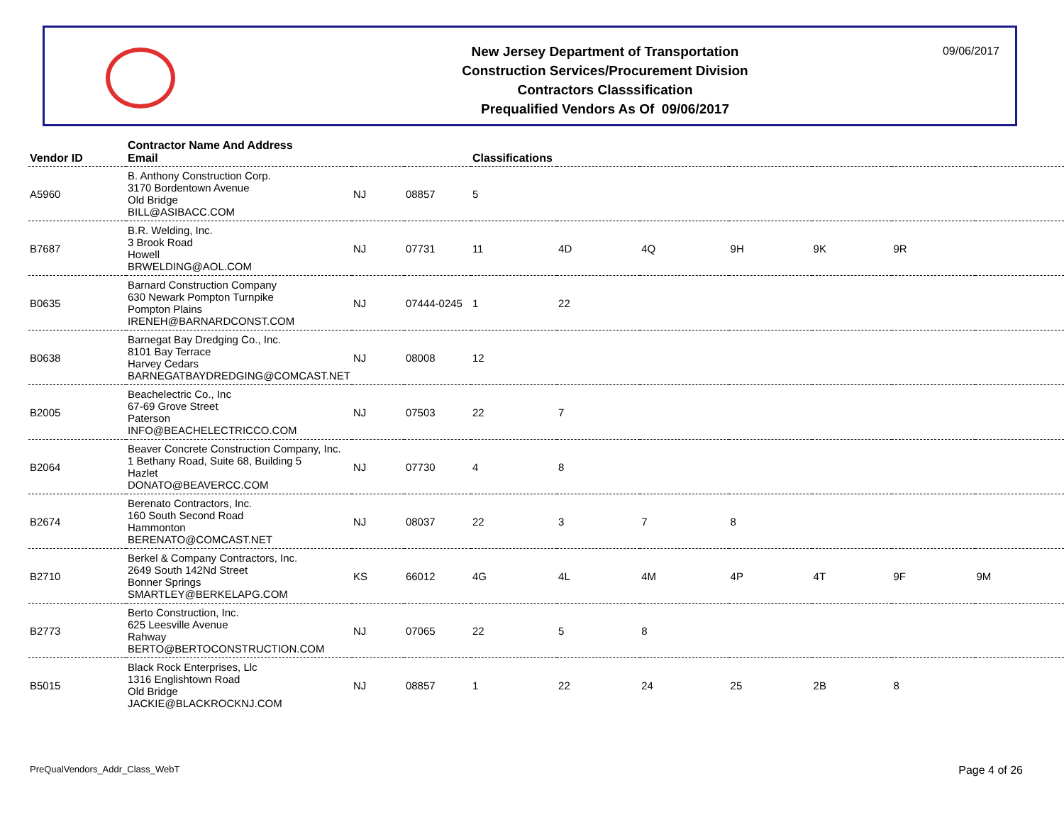New Jersey Department of Transportation
Construction Services/Procurement Division
Contractors Classsification
Prequalified Vendors As Of 09/06/2017
09/06/2017
| Vendor ID | Contractor Name And Address Email | | | Classifications | | | | | | |
| --- | --- | --- | --- | --- | --- | --- | --- | --- | --- | --- |
| A5960 | B. Anthony Construction Corp. 3170 Bordentown Avenue Old Bridge BILL@ASIBACC.COM | NJ | 08857 | 5 | | | | | | |
| B7687 | B.R. Welding, Inc. 3 Brook Road Howell BRWELDING@AOL.COM | NJ | 07731 | 11 | 4D | 4Q | 9H | 9K | 9R | |
| B0635 | Barnard Construction Company 630 Newark Pompton Turnpike Pompton Plains IRENEH@BARNARDCONST.COM | NJ | 07444-0245 | 1 | 22 | | | | | |
| B0638 | Barnegat Bay Dredging Co., Inc. 8101 Bay Terrace Harvey Cedars BARNEGATBAYDREDGING@COMCAST.NET | NJ | 08008 | 12 | | | | | | |
| B2005 | Beachelectric Co., Inc 67-69 Grove Street Paterson INFO@BEACHELECTRICCO.COM | NJ | 07503 | 22 | 7 | | | | | |
| B2064 | Beaver Concrete Construction Company, Inc. 1 Bethany Road, Suite 68, Building 5 Hazlet DONATO@BEAVERCC.COM | NJ | 07730 | 4 | 8 | | | | | |
| B2674 | Berenato Contractors, Inc. 160 South Second Road Hammonton BERENATO@COMCAST.NET | NJ | 08037 | 22 | 3 | 7 | 8 | | | |
| B2710 | Berkel & Company Contractors, Inc. 2649 South 142Nd Street Bonner Springs SMARTLEY@BERKELAPG.COM | KS | 66012 | 4G | 4L | 4M | 4P | 4T | 9F | 9M |
| B2773 | Berto Construction, Inc. 625 Leesville Avenue Rahway BERTO@BERTOCONSTRUCTION.COM | NJ | 07065 | 22 | 5 | 8 | | | | |
| B5015 | Black Rock Enterprises, Llc 1316 Englishtown Road Old Bridge JACKIE@BLACKROCKNJ.COM | NJ | 08857 | 1 | 22 | 24 | 25 | 2B | 8 | |
PreQualVendors_Addr_Class_WebT Page 4 of 26